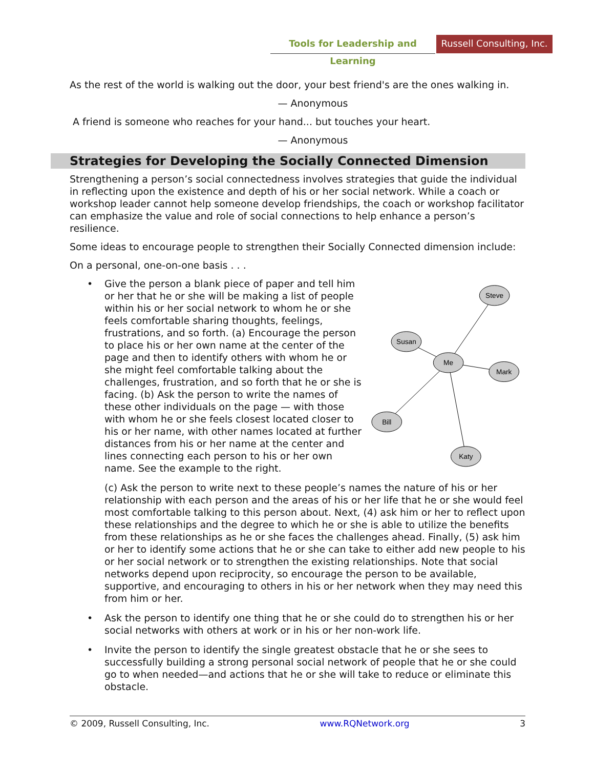Tools for Leadership and Learning
Russell Consulting, Inc.
As the rest of the world is walking out the door, your best friend's are the ones walking in.
— Anonymous
A friend is someone who reaches for your hand... but touches your heart.
— Anonymous
Strategies for Developing the Socially Connected Dimension
Strengthening a person’s social connectedness involves strategies that guide the individual in reflecting upon the existence and depth of his or her social network. While a coach or workshop leader cannot help someone develop friendships, the coach or workshop facilitator can emphasize the value and role of social connections to help enhance a person’s resilience.
Some ideas to encourage people to strengthen their Socially Connected dimension include:
On a personal, one-on-one basis . . .
•
Give the person a blank piece of paper and tell him or her that he or she will be making a list of people within his or her social network to whom he or she feels comfortable sharing thoughts, feelings, frustrations, and so forth. (a) Encourage the person to place his or her own name at the center of the page and then to identify others with whom he or she might feel comfortable talking about the challenges, frustration, and so forth that he or she is facing. (b) Ask the person to write the names of these other individuals on the page — with those with whom he or she feels closest located closer to his or her name, with other names located at further distances from his or her name at the center and lines connecting each person to his or her own name. See the example to the right.
Steve
Susan
Me
Mark
Bill
Katy
(c) Ask the person to write next to these people’s names the nature of his or her relationship with each person and the areas of his or her life that he or she would feel most comfortable talking to this person about. Next, (4) ask him or her to reflect upon these relationships and the degree to which he or she is able to utilize the benefits from these relationships as he or she faces the challenges ahead. Finally, (5) ask him or her to identify some actions that he or she can take to either add new people to his or her social network or to strengthen the existing relationships. Note that social networks depend upon reciprocity, so encourage the person to be available, supportive, and encouraging to others in his or her network when they may need this from him or her.
• Ask the person to identify one thing that he or she could do to strengthen his or her social networks with others at work or in his or her non-work life.
• Invite the person to identify the single greatest obstacle that he or she sees to successfully building a strong personal social network of people that he or she could go to when needed—and actions that he or she will take to reduce or eliminate this obstacle.
© 2009, Russell Consulting, Inc. www.RQNetwork.org 3